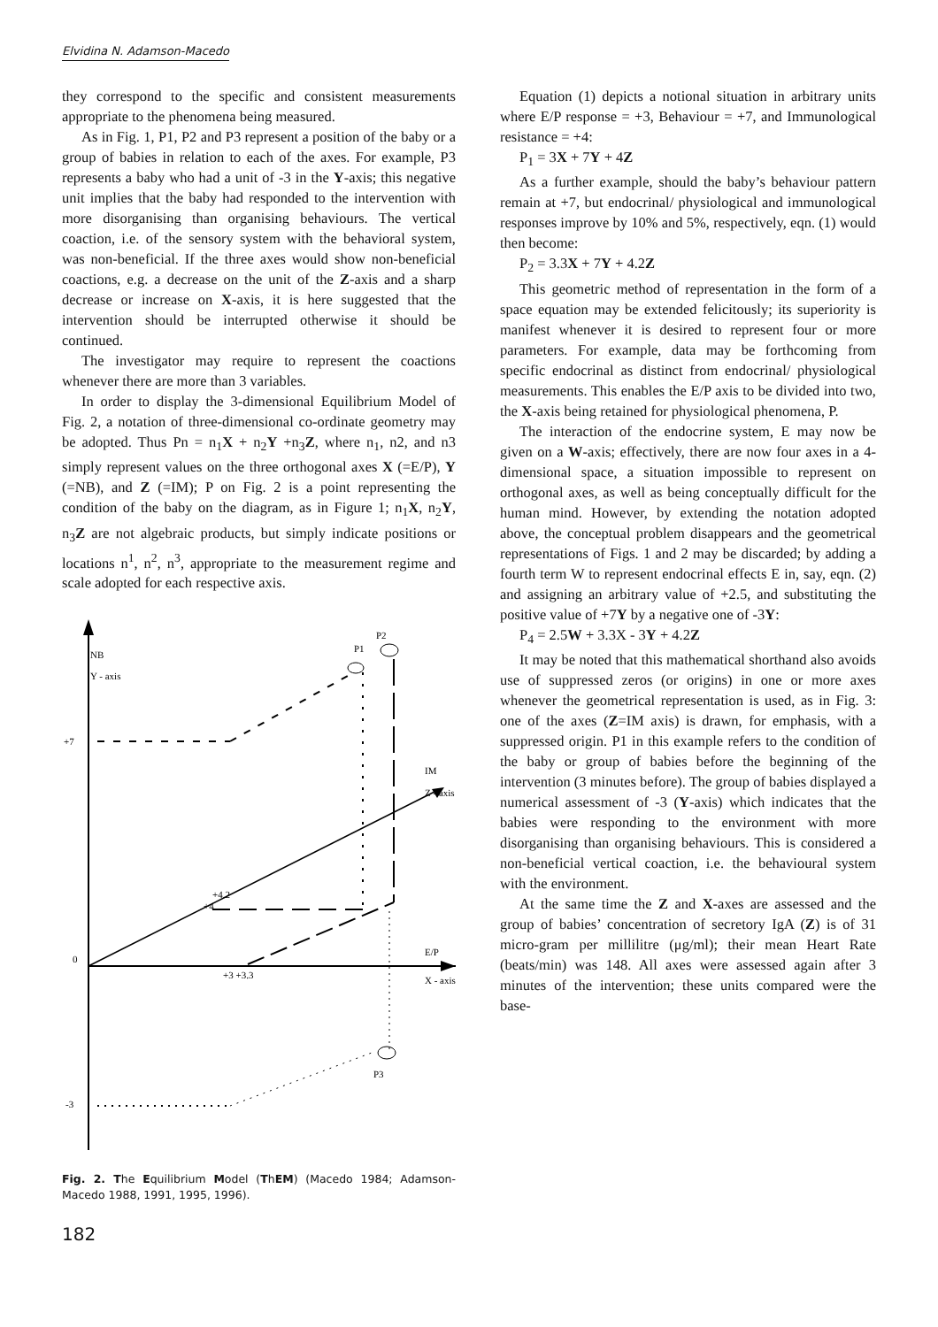Elvidina N. Adamson-Macedo
they correspond to the specific and consistent measurements appropriate to the phenomena being measured.
As in Fig. 1, P1, P2 and P3 represent a position of the baby or a group of babies in relation to each of the axes. For example, P3 represents a baby who had a unit of -3 in the Y-axis; this negative unit implies that the baby had responded to the intervention with more disorganising than organising behaviours. The vertical coaction, i.e. of the sensory system with the behavioral system, was non-beneficial. If the three axes would show non-beneficial coactions, e.g. a decrease on the unit of the Z-axis and a sharp decrease or increase on X-axis, it is here suggested that the intervention should be interrupted otherwise it should be continued.
The investigator may require to represent the coactions whenever there are more than 3 variables.
In order to display the 3-dimensional Equilibrium Model of Fig. 2, a notation of three-dimensional co-ordinate geometry may be adopted. Thus Pn = n<sub>1</sub>X + n<sub>2</sub>Y +n<sub>3</sub>Z, where n<sub>1</sub>, n2, and n3 simply represent values on the three orthogonal axes X (=E/P), Y (=NB), and Z (=IM); P on Fig. 2 is a point representing the condition of the baby on the diagram, as in Figure 1; n<sub>1</sub>X, n<sub>2</sub>Y, n<sub>3</sub>Z are not algebraic products, but simply indicate positions or locations n<sup>1</sup>, n<sup>2</sup>, n<sup>3</sup>, appropriate to the measurement regime and scale adopted for each respective axis.
NB
Y - axis
+7
0
-3
IM
Z - axis
E/P
X - axis
+3 +3.3
+4.2
+4
P1
P2
P3
Fig. 2. The Equilibrium Model (ThEM) (Macedo 1984; Adamson-Macedo 1988, 1991, 1995, 1996).
182
Equation (1) depicts a notional situation in arbitrary units where E/P response = +3, Behaviour = +7, and Immunological resistance = +4:
P<sub>1</sub> = 3X + 7Y + 4Z
As a further example, should the baby’s behaviour pattern remain at +7, but endocrinal/ physiological and immunological responses improve by 10% and 5%, respectively, eqn. (1) would then become:
P<sub>2</sub> = 3.3X + 7Y + 4.2Z
This geometric method of representation in the form of a space equation may be extended felicitously; its superiority is manifest whenever it is desired to represent four or more parameters. For example, data may be forthcoming from specific endocrinal as distinct from endocrinal/ physiological measurements. This enables the E/P axis to be divided into two, the X-axis being retained for physiological phenomena, P.
The interaction of the endocrine system, E may now be given on a W-axis; effectively, there are now four axes in a 4-dimensional space, a situation impossible to represent on orthogonal axes, as well as being conceptually difficult for the human mind. However, by extending the notation adopted above, the conceptual problem disappears and the geometrical representations of Figs. 1 and 2 may be discarded; by adding a fourth term W to represent endocrinal effects E in, say, eqn. (2) and assigning an arbitrary value of +2.5, and substituting the positive value of +7Y by a negative one of -3Y:
P<sub>4</sub> = 2.5W + 3.3X - 3Y + 4.2Z
It may be noted that this mathematical shorthand also avoids use of suppressed zeros (or origins) in one or more axes whenever the geometrical representation is used, as in Fig. 3: one of the axes (Z=IM axis) is drawn, for emphasis, with a suppressed origin. P1 in this example refers to the condition of the baby or group of babies before the beginning of the intervention (3 minutes before). The group of babies displayed a numerical assessment of -3 (Y-axis) which indicates that the babies were responding to the environment with more disorganising than organising behaviours. This is considered a non-beneficial vertical coaction, i.e. the behavioural system with the environment.
At the same time the Z and X-axes are assessed and the group of babies’ concentration of secretory IgA (Z) is of 31 micro-gram per millilitre (μg/ml); their mean Heart Rate (beats/min) was 148. All axes were assessed again after 3 minutes of the intervention; these units compared were the base-